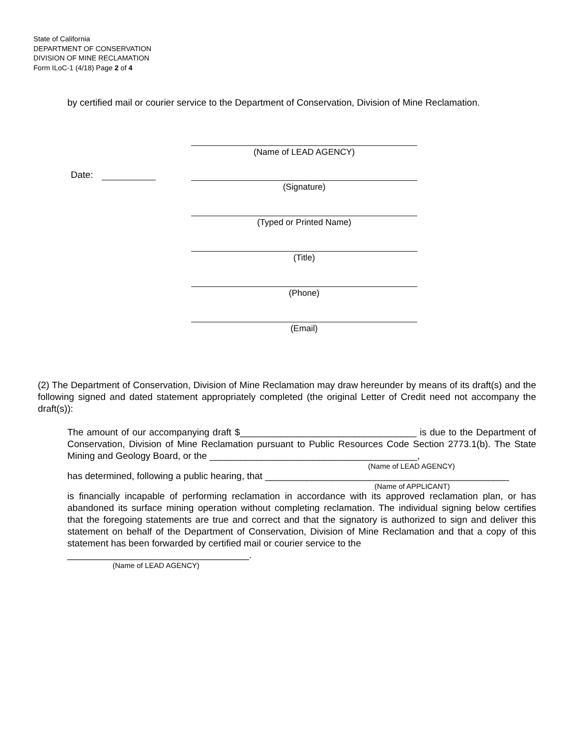State of California
DEPARTMENT OF CONSERVATION
DIVISION OF MINE RECLAMATION
Form ILoC-1 (4/18) Page 2 of 4
by certified mail or courier service to the Department of Conservation, Division of Mine Reclamation.
(Name of LEAD AGENCY)
Date:
(Signature)
(Typed or Printed Name)
(Title)
(Phone)
(Email)
(2) The Department of Conservation, Division of Mine Reclamation may draw hereunder by means of its draft(s) and the following signed and dated statement appropriately completed (the original Letter of Credit need not accompany the draft(s)):
The amount of our accompanying draft $__________________________________ is due to the Department of Conservation, Division of Mine Reclamation pursuant to Public Resources Code Section 2773.1(b). The State Mining and Geology Board, or the ________________________________________,
(Name of LEAD AGENCY)
has determined, following a public hearing, that _______________________________________________
(Name of APPLICANT)
is financially incapable of performing reclamation in accordance with its approved reclamation plan, or has abandoned its surface mining operation without completing reclamation. The individual signing below certifies that the foregoing statements are true and correct and that the signatory is authorized to sign and deliver this statement on behalf of the Department of Conservation, Division of Mine Reclamation and that a copy of this statement has been forwarded by certified mail or courier service to the
___________________________________.
(Name of LEAD AGENCY)